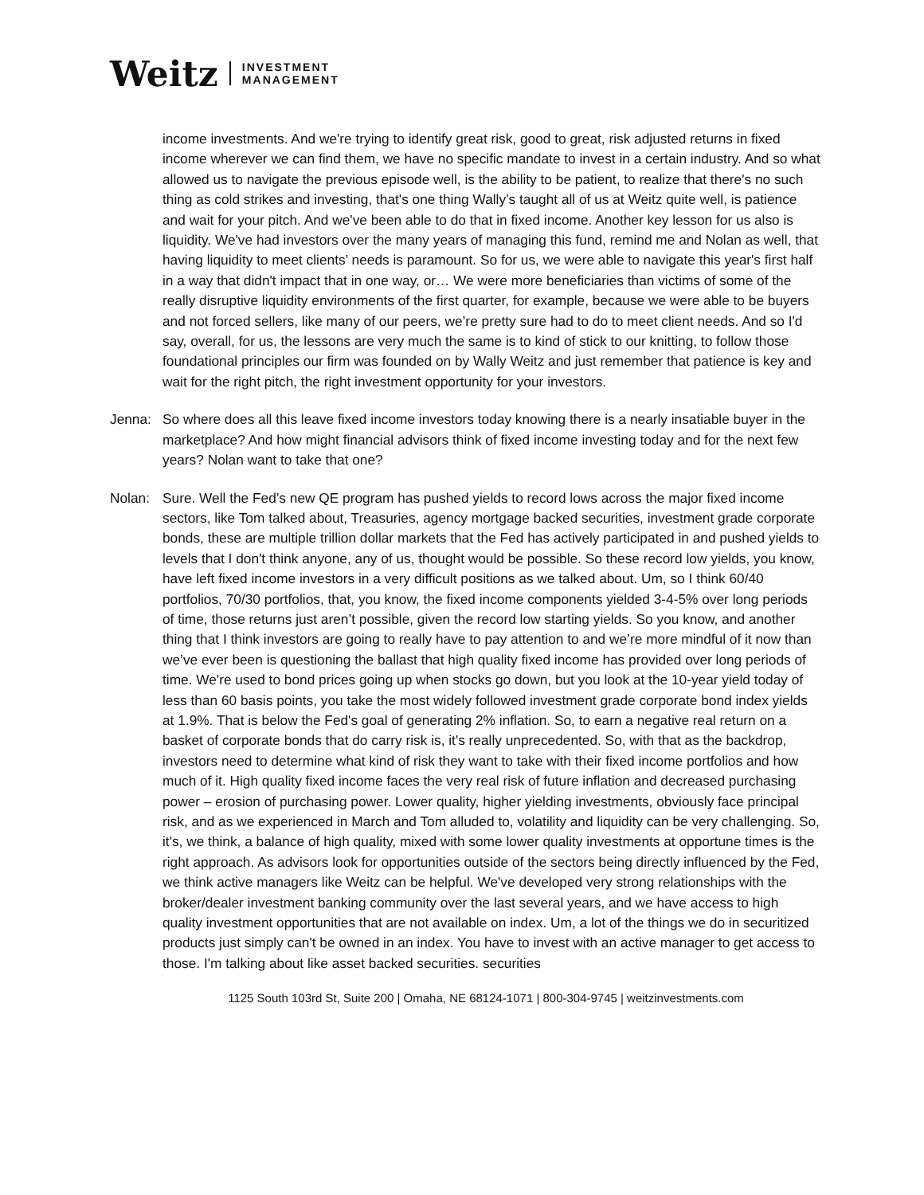Weitz INVESTMENT
MANAGEMENT
income investments. And we're trying to identify great risk, good to great, risk adjusted returns in fixed income wherever we can find them, we have no specific mandate to invest in a certain industry. And so what allowed us to navigate the previous episode well, is the ability to be patient, to realize that there's no such thing as cold strikes and investing, that's one thing Wally’s taught all of us at Weitz quite well, is patience and wait for your pitch. And we've been able to do that in fixed income. Another key lesson for us also is liquidity. We've had investors over the many years of managing this fund, remind me and Nolan as well, that having liquidity to meet clients’ needs is paramount. So for us, we were able to navigate this year's first half in a way that didn't impact that in one way, or… We were more beneficiaries than victims of some of the really disruptive liquidity environments of the first quarter, for example, because we were able to be buyers and not forced sellers, like many of our peers, we’re pretty sure had to do to meet client needs. And so I'd say, overall, for us, the lessons are very much the same is to kind of stick to our knitting, to follow those foundational principles our firm was founded on by Wally Weitz and just remember that patience is key and wait for the right pitch, the right investment opportunity for your investors.
Jenna: So where does all this leave fixed income investors today knowing there is a nearly insatiable buyer in the marketplace? And how might financial advisors think of fixed income investing today and for the next few years? Nolan want to take that one?
Nolan: Sure. Well the Fed’s new QE program has pushed yields to record lows across the major fixed income sectors, like Tom talked about, Treasuries, agency mortgage backed securities, investment grade corporate bonds, these are multiple trillion dollar markets that the Fed has actively participated in and pushed yields to levels that I don't think anyone, any of us, thought would be possible. So these record low yields, you know, have left fixed income investors in a very difficult positions as we talked about. Um, so I think 60/40 portfolios, 70/30 portfolios, that, you know, the fixed income components yielded 3-4-5% over long periods of time, those returns just aren’t possible, given the record low starting yields. So you know, and another thing that I think investors are going to really have to pay attention to and we’re more mindful of it now than we’ve ever been is questioning the ballast that high quality fixed income has provided over long periods of time. We're used to bond prices going up when stocks go down, but you look at the 10-year yield today of less than 60 basis points, you take the most widely followed investment grade corporate bond index yields at 1.9%. That is below the Fed's goal of generating 2% inflation. So, to earn a negative real return on a basket of corporate bonds that do carry risk is, it's really unprecedented. So, with that as the backdrop, investors need to determine what kind of risk they want to take with their fixed income portfolios and how much of it. High quality fixed income faces the very real risk of future inflation and decreased purchasing power – erosion of purchasing power. Lower quality, higher yielding investments, obviously face principal risk, and as we experienced in March and Tom alluded to, volatility and liquidity can be very challenging. So, it's, we think, a balance of high quality, mixed with some lower quality investments at opportune times is the right approach. As advisors look for opportunities outside of the sectors being directly influenced by the Fed, we think active managers like Weitz can be helpful. We've developed very strong relationships with the broker/dealer investment banking community over the last several years, and we have access to high quality investment opportunities that are not available on index. Um, a lot of the things we do in securitized products just simply can't be owned in an index. You have to invest with an active manager to get access to those. I'm talking about like asset backed securities. securities
1125 South 103rd St, Suite 200 | Omaha, NE 68124-1071 | 800-304-9745 | weitzinvestments.com